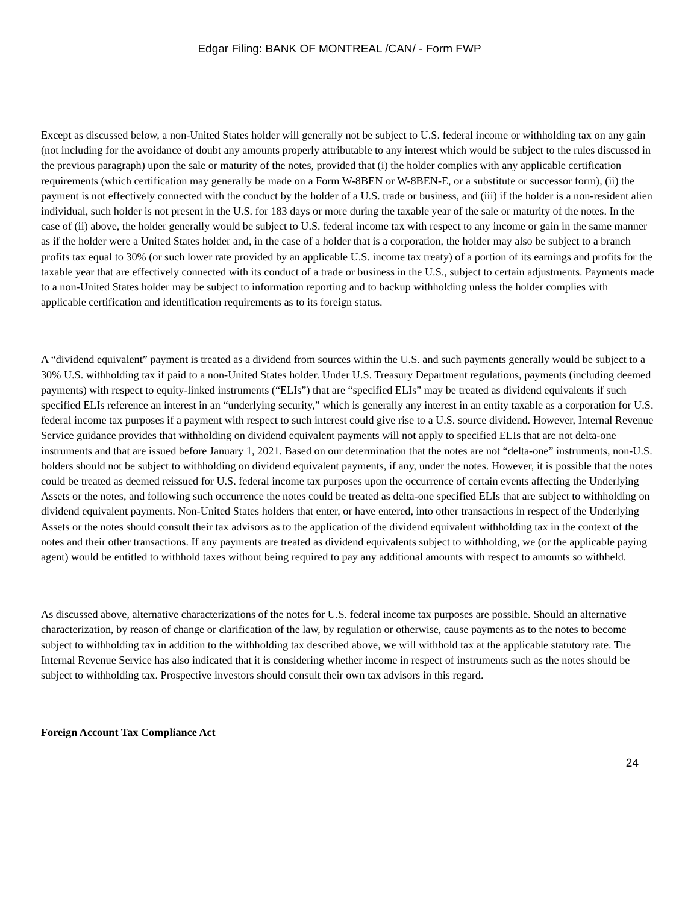Edgar Filing: BANK OF MONTREAL /CAN/ - Form FWP
Except as discussed below, a non-United States holder will generally not be subject to U.S. federal income or withholding tax on any gain (not including for the avoidance of doubt any amounts properly attributable to any interest which would be subject to the rules discussed in the previous paragraph) upon the sale or maturity of the notes, provided that (i) the holder complies with any applicable certification requirements (which certification may generally be made on a Form W-8BEN or W-8BEN-E, or a substitute or successor form), (ii) the payment is not effectively connected with the conduct by the holder of a U.S. trade or business, and (iii) if the holder is a non-resident alien individual, such holder is not present in the U.S. for 183 days or more during the taxable year of the sale or maturity of the notes. In the case of (ii) above, the holder generally would be subject to U.S. federal income tax with respect to any income or gain in the same manner as if the holder were a United States holder and, in the case of a holder that is a corporation, the holder may also be subject to a branch profits tax equal to 30% (or such lower rate provided by an applicable U.S. income tax treaty) of a portion of its earnings and profits for the taxable year that are effectively connected with its conduct of a trade or business in the U.S., subject to certain adjustments. Payments made to a non-United States holder may be subject to information reporting and to backup withholding unless the holder complies with applicable certification and identification requirements as to its foreign status.
A “dividend equivalent” payment is treated as a dividend from sources within the U.S. and such payments generally would be subject to a 30% U.S. withholding tax if paid to a non-United States holder. Under U.S. Treasury Department regulations, payments (including deemed payments) with respect to equity-linked instruments (“ELIs”) that are “specified ELIs” may be treated as dividend equivalents if such specified ELIs reference an interest in an “underlying security,” which is generally any interest in an entity taxable as a corporation for U.S. federal income tax purposes if a payment with respect to such interest could give rise to a U.S. source dividend. However, Internal Revenue Service guidance provides that withholding on dividend equivalent payments will not apply to specified ELIs that are not delta-one instruments and that are issued before January 1, 2021. Based on our determination that the notes are not “delta-one” instruments, non-U.S. holders should not be subject to withholding on dividend equivalent payments, if any, under the notes. However, it is possible that the notes could be treated as deemed reissued for U.S. federal income tax purposes upon the occurrence of certain events affecting the Underlying Assets or the notes, and following such occurrence the notes could be treated as delta-one specified ELIs that are subject to withholding on dividend equivalent payments. Non-United States holders that enter, or have entered, into other transactions in respect of the Underlying Assets or the notes should consult their tax advisors as to the application of the dividend equivalent withholding tax in the context of the notes and their other transactions. If any payments are treated as dividend equivalents subject to withholding, we (or the applicable paying agent) would be entitled to withhold taxes without being required to pay any additional amounts with respect to amounts so withheld.
As discussed above, alternative characterizations of the notes for U.S. federal income tax purposes are possible. Should an alternative characterization, by reason of change or clarification of the law, by regulation or otherwise, cause payments as to the notes to become subject to withholding tax in addition to the withholding tax described above, we will withhold tax at the applicable statutory rate. The Internal Revenue Service has also indicated that it is considering whether income in respect of instruments such as the notes should be subject to withholding tax. Prospective investors should consult their own tax advisors in this regard.
Foreign Account Tax Compliance Act
24